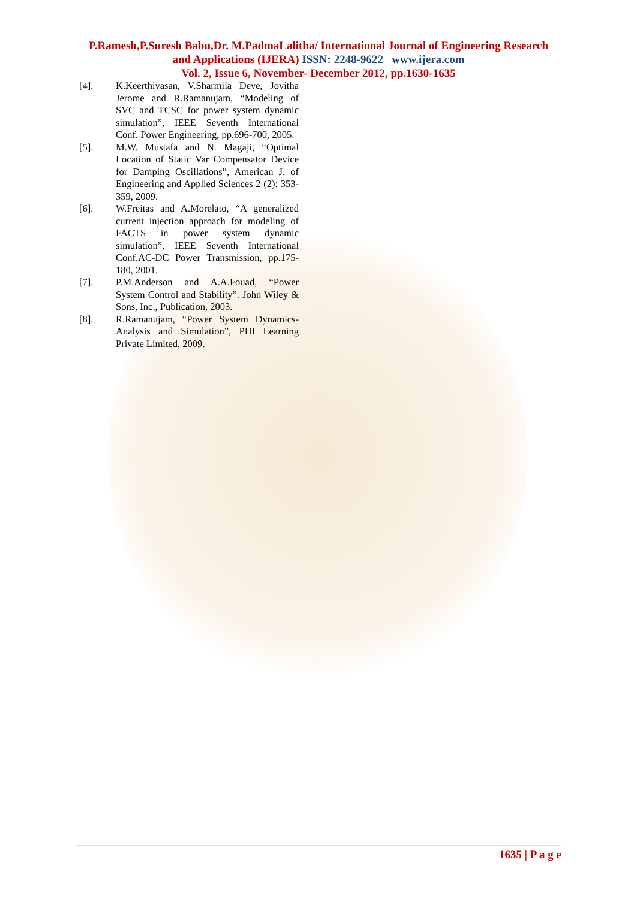P.Ramesh,P.Suresh Babu,Dr. M.PadmaLalitha/ International Journal of Engineering Research
and Applications (IJERA) ISSN: 2248-9622 www.ijera.com
Vol. 2, Issue 6, November- December 2012, pp.1630-1635
[4]. K.Keerthivasan, V.Sharmila Deve, Jovitha Jerome and R.Ramanujam, “Modeling of SVC and TCSC for power system dynamic simulation”, IEEE Seventh International Conf. Power Engineering, pp.696-700, 2005.
[5]. M.W. Mustafa and N. Magaji, “Optimal Location of Static Var Compensator Device for Damping Oscillations”, American J. of Engineering and Applied Sciences 2 (2): 353-359, 2009.
[6]. W.Freitas and A.Morelato, “A generalized current injection approach for modeling of FACTS in power system dynamic simulation”, IEEE Seventh International Conf.AC-DC Power Transmission, pp.175-180, 2001.
[7]. P.M.Anderson and A.A.Fouad, “Power System Control and Stability”. John Wiley & Sons, Inc., Publication, 2003.
[8]. R.Ramanujam, “Power System Dynamics-Analysis and Simulation”, PHI Learning Private Limited, 2009.
1635 | P a g e